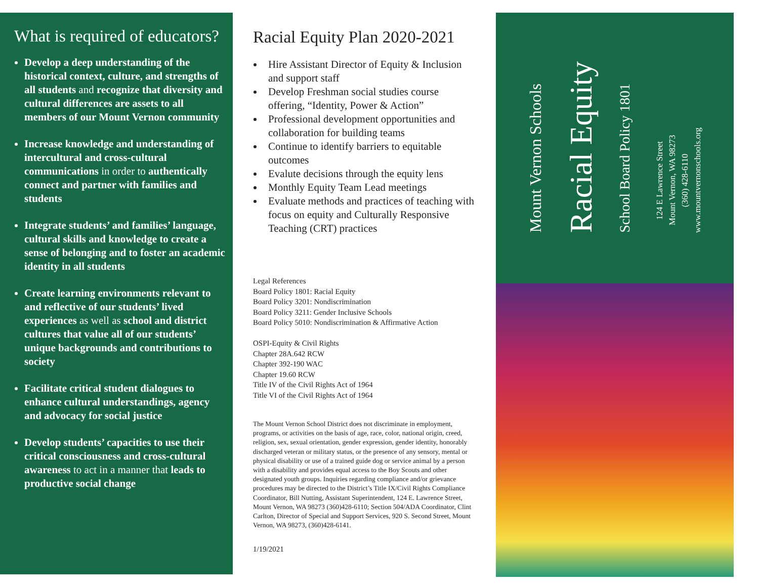What is required of educators?
Develop a deep understanding of the historical context, culture, and strengths of all students and recognize that diversity and cultural differences are assets to all members of our Mount Vernon community
Increase knowledge and understanding of intercultural and cross-cultural communications in order to authentically connect and partner with families and students
Integrate students’ and families’ language, cultural skills and knowledge to create a sense of belonging and to foster an academic identity in all students
Create learning environments relevant to and reflective of our students’ lived experiences as well as school and district cultures that value all of our students’ unique backgrounds and contributions to society
Facilitate critical student dialogues to enhance cultural understandings, agency and advocacy for social justice
Develop students’ capacities to use their critical consciousness and cross-cultural awareness to act in a manner that leads to productive social change
Racial Equity Plan 2020-2021
Hire Assistant Director of Equity & Inclusion and support staff
Develop Freshman social studies course offering, “Identity, Power & Action”
Professional development opportunities and collaboration for building teams
Continue to identify barriers to equitable outcomes
Evalute decisions through the equity lens
Monthly Equity Team Lead meetings
Evaluate methods and practices of teaching with focus on equity and Culturally Responsive Teaching (CRT) practices
Legal References
Board Policy 1801: Racial Equity
Board Policy 3201: Nondiscrimination
Board Policy 3211: Gender Inclusive Schools
Board Policy 5010: Nondiscrimination & Affirmative Action
OSPI-Equity & Civil Rights
Chapter 28A.642 RCW
Chapter 392-190 WAC
Chapter 19.60 RCW
Title IV of the Civil Rights Act of 1964
Title VI of the Civil Rights Act of 1964
The Mount Vernon School District does not discriminate in employment, programs, or activities on the basis of age, race, color, national origin, creed, religion, sex, sexual orientation, gender expression, gender identity, honorably discharged veteran or military status, or the presence of any sensory, mental or physical disability or use of a trained guide dog or service animal by a person with a disability and provides equal access to the Boy Scouts and other designated youth groups. Inquiries regarding compliance and/or grievance procedures may be directed to the District’s Title IX/Civil Rights Compliance Coordinator, Bill Nutting, Assistant Superintendent, 124 E. Lawrence Street, Mount Vernon, WA 98273 (360)428-6110; Section 504/ADA Coordinator, Clint Carlton, Director of Special and Support Services, 920 S. Second Street, Mount Vernon, WA 98273, (360)428-6141.
1/19/2021
Mount Vernon Schools
Racial Equity
School Board Policy 1801
124 E Lawrence Street
Mount Vernon, WA 98273
(360) 428-6110
www.mountvernonschools.org